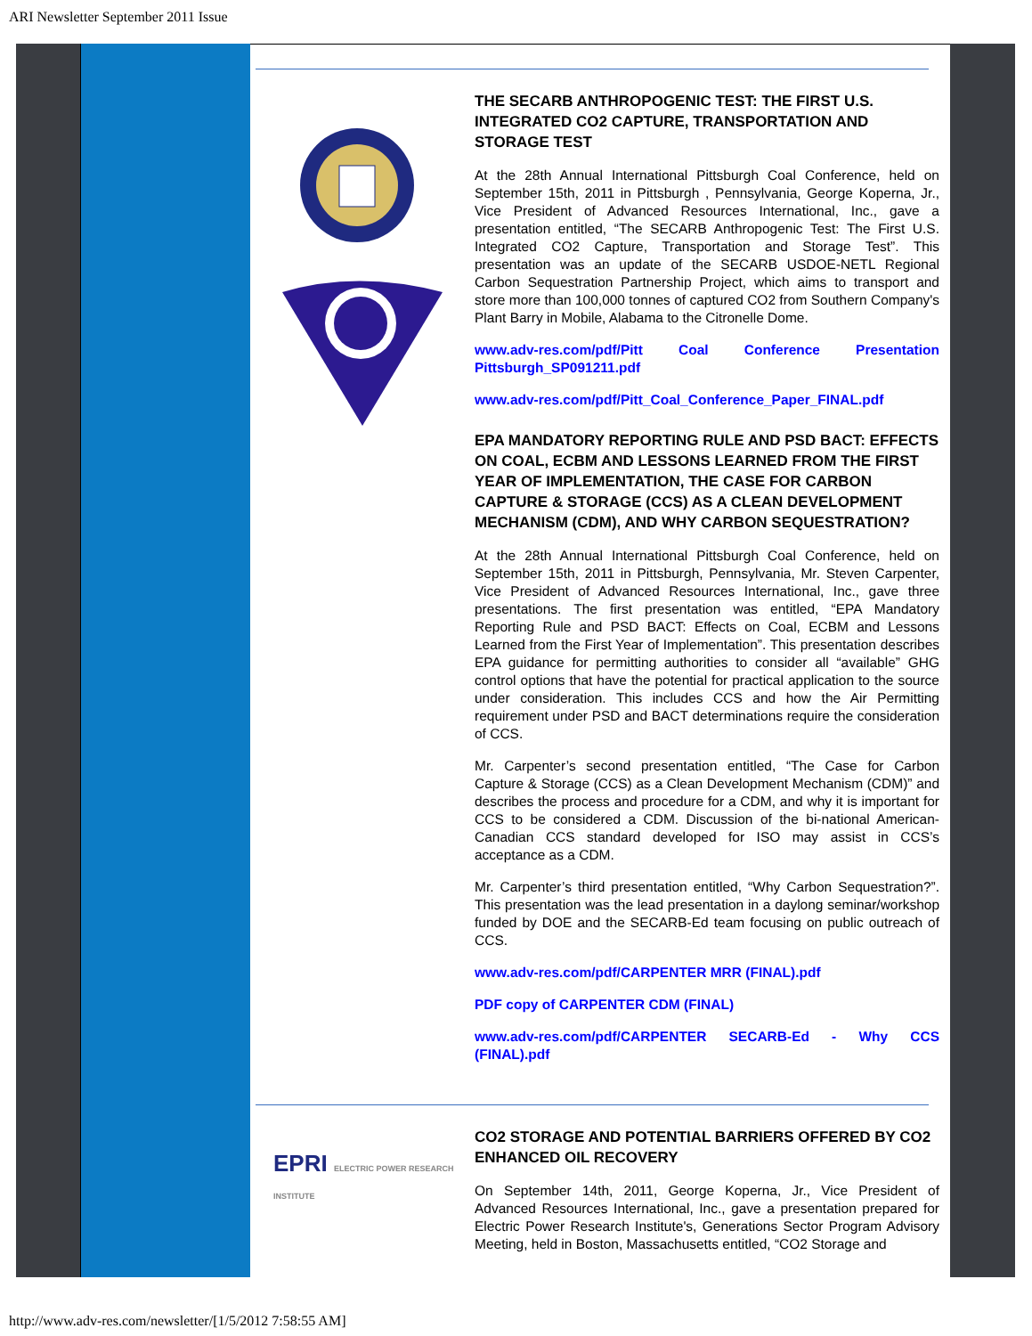ARI Newsletter September 2011 Issue
THE SECARB ANTHROPOGENIC TEST: THE FIRST U.S. INTEGRATED CO2 CAPTURE, TRANSPORTATION AND STORAGE TEST
At the 28th Annual International Pittsburgh Coal Conference, held on September 15th, 2011 in Pittsburgh , Pennsylvania, George Koperna, Jr., Vice President of Advanced Resources International, Inc., gave a presentation entitled, “The SECARB Anthropogenic Test: The First U.S. Integrated CO2 Capture, Transportation and Storage Test”. This presentation was an update of the SECARB USDOE-NETL Regional Carbon Sequestration Partnership Project, which aims to transport and store more than 100,000 tonnes of captured CO2 from Southern Company's Plant Barry in Mobile, Alabama to the Citronelle Dome.
www.adv-res.com/pdf/Pitt Coal Conference Presentation Pittsburgh_SP091211.pdf
www.adv-res.com/pdf/Pitt_Coal_Conference_Paper_FINAL.pdf
EPA MANDATORY REPORTING RULE AND PSD BACT: EFFECTS ON COAL, ECBM AND LESSONS LEARNED FROM THE FIRST YEAR OF IMPLEMENTATION, THE CASE FOR CARBON CAPTURE & STORAGE (CCS) AS A CLEAN DEVELOPMENT MECHANISM (CDM), AND WHY CARBON SEQUESTRATION?
At the 28th Annual International Pittsburgh Coal Conference, held on September 15th, 2011 in Pittsburgh, Pennsylvania, Mr. Steven Carpenter, Vice President of Advanced Resources International, Inc., gave three presentations. The first presentation was entitled, “EPA Mandatory Reporting Rule and PSD BACT: Effects on Coal, ECBM and Lessons Learned from the First Year of Implementation”. This presentation describes EPA guidance for permitting authorities to consider all “available” GHG control options that have the potential for practical application to the source under consideration. This includes CCS and how the Air Permitting requirement under PSD and BACT determinations require the consideration of CCS.
Mr. Carpenter’s second presentation entitled, “The Case for Carbon Capture & Storage (CCS) as a Clean Development Mechanism (CDM)” and describes the process and procedure for a CDM, and why it is important for CCS to be considered a CDM. Discussion of the bi-national American-Canadian CCS standard developed for ISO may assist in CCS’s acceptance as a CDM.
Mr. Carpenter’s third presentation entitled, “Why Carbon Sequestration?”. This presentation was the lead presentation in a daylong seminar/workshop funded by DOE and the SECARB-Ed team focusing on public outreach of CCS.
www.adv-res.com/pdf/CARPENTER MRR (FINAL).pdf
PDF copy of CARPENTER CDM (FINAL)
www.adv-res.com/pdf/CARPENTER SECARB-Ed - Why CCS (FINAL).pdf
EPRI ELECTRIC POWER RESEARCH INSTITUTE
CO2 STORAGE AND POTENTIAL BARRIERS OFFERED BY CO2 ENHANCED OIL RECOVERY
On September 14th, 2011, George Koperna, Jr., Vice President of Advanced Resources International, Inc., gave a presentation prepared for Electric Power Research Institute's, Generations Sector Program Advisory Meeting, held in Boston, Massachusetts entitled, “CO2 Storage and
http://www.adv-res.com/newsletter/[1/5/2012 7:58:55 AM]